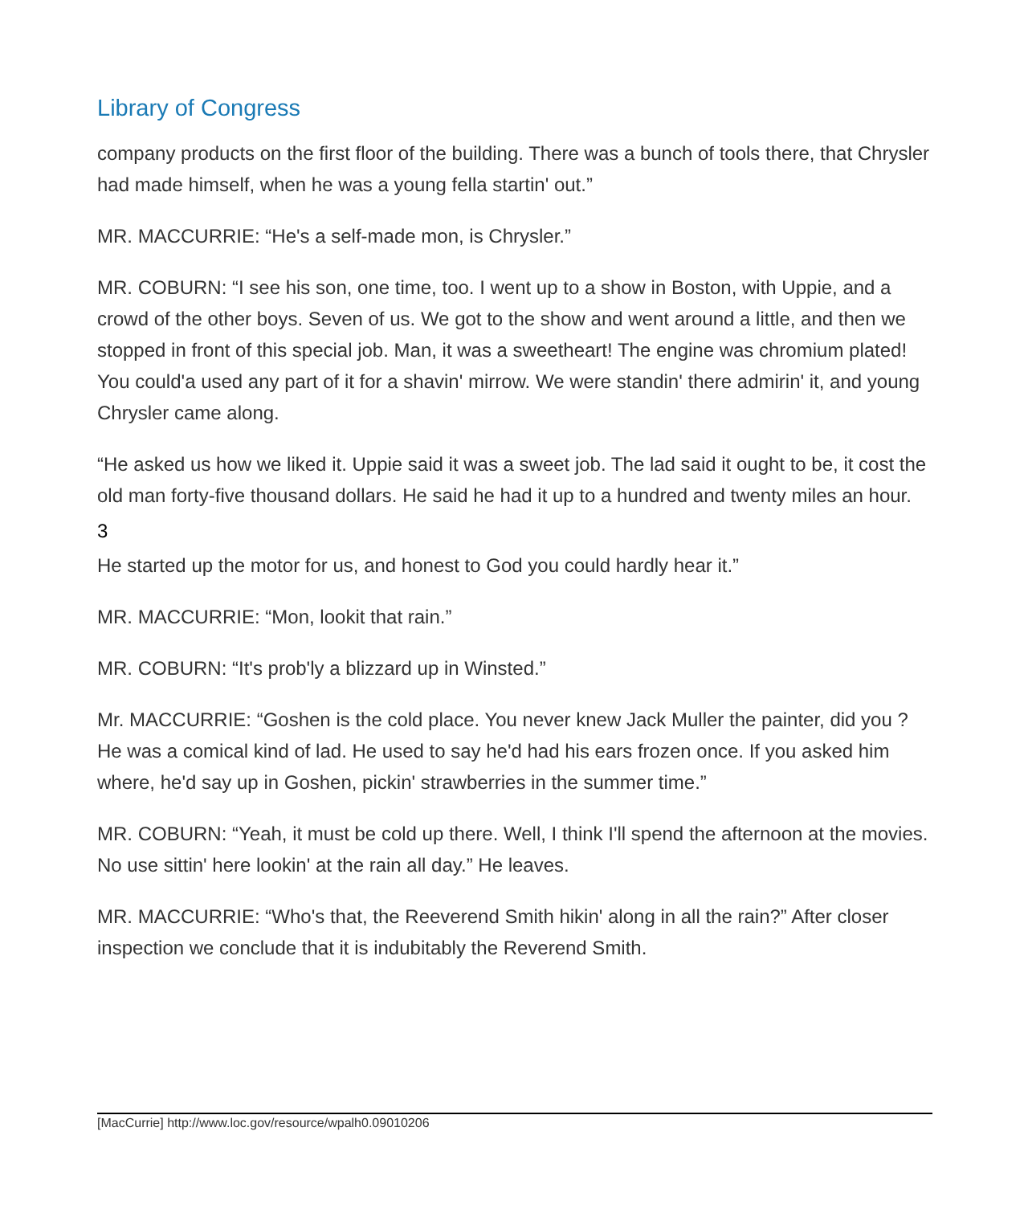Library of Congress
company products on the first floor of the building. There was a bunch of tools there, that Chrysler had made himself, when he was a young fella startin' out.”
MR. MACCURRIE: “He's a self-made mon, is Chrysler.”
MR. COBURN: “I see his son, one time, too. I went up to a show in Boston, with Uppie, and a crowd of the other boys. Seven of us. We got to the show and went around a little, and then we stopped in front of this special job. Man, it was a sweetheart! The engine was chromium plated! You could'a used any part of it for a shavin' mirrow. We were standin' there admirin' it, and young Chrysler came along.
“He asked us how we liked it. Uppie said it was a sweet job. The lad said it ought to be, it cost the old man forty-five thousand dollars. He said he had it up to a hundred and twenty miles an hour.
3
He started up the motor for us, and honest to God you could hardly hear it.”
MR. MACCURRIE: “Mon, lookit that rain.”
MR. COBURN: “It's prob'ly a blizzard up in Winsted.”
Mr. MACCURRIE: “Goshen is the cold place. You never knew Jack Muller the painter, did you ? He was a comical kind of lad. He used to say he'd had his ears frozen once. If you asked him where, he'd say up in Goshen, pickin' strawberries in the summer time.”
MR. COBURN: “Yeah, it must be cold up there. Well, I think I'll spend the afternoon at the movies. No use sittin' here lookin' at the rain all day.” He leaves.
MR. MACCURRIE: “Who's that, the Reeverend Smith hikin' along in all the rain?” After closer inspection we conclude that it is indubitably the Reverend Smith.
[MacCurrie] http://www.loc.gov/resource/wpalh0.09010206